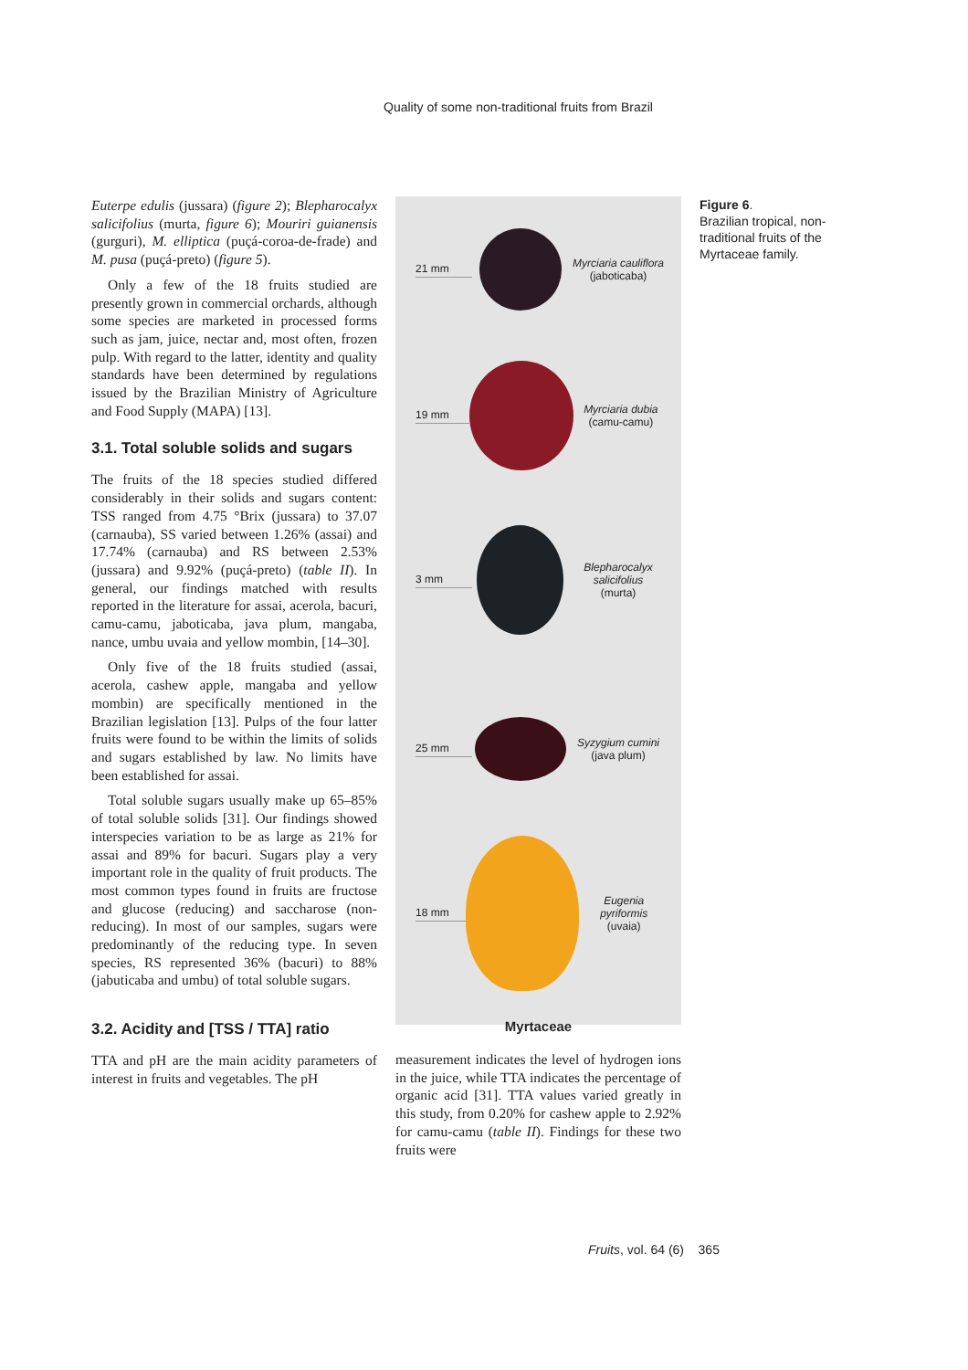Quality of some non-traditional fruits from Brazil
Euterpe edulis (jussara) (figure 2); Blepharocalyx salicifolius (murta, figure 6); Mouriri guianensis (gurguri), M. elliptica (puçá-coroa-de-frade) and M. pusa (puçá-preto) (figure 5).
Only a few of the 18 fruits studied are presently grown in commercial orchards, although some species are marketed in processed forms such as jam, juice, nectar and, most often, frozen pulp. With regard to the latter, identity and quality standards have been determined by regulations issued by the Brazilian Ministry of Agriculture and Food Supply (MAPA) [13].
3.1. Total soluble solids and sugars
The fruits of the 18 species studied differed considerably in their solids and sugars content: TSS ranged from 4.75 °Brix (jussara) to 37.07 (carnauba), SS varied between 1.26% (assai) and 17.74% (carnauba) and RS between 2.53% (jussara) and 9.92% (puçá-preto) (table II). In general, our findings matched with results reported in the literature for assai, acerola, bacuri, camu-camu, jaboticaba, java plum, mangaba, nance, umbu uvaia and yellow mombin, [14–30].
Only five of the 18 fruits studied (assai, acerola, cashew apple, mangaba and yellow mombin) are specifically mentioned in the Brazilian legislation [13]. Pulps of the four latter fruits were found to be within the limits of solids and sugars established by law. No limits have been established for assai.
Total soluble sugars usually make up 65–85% of total soluble solids [31]. Our findings showed interspecies variation to be as large as 21% for assai and 89% for bacuri. Sugars play a very important role in the quality of fruit products. The most common types found in fruits are fructose and glucose (reducing) and saccharose (non-reducing). In most of our samples, sugars were predominantly of the reducing type. In seven species, RS represented 36% (bacuri) to 88% (jabuticaba and umbu) of total soluble sugars.
3.2. Acidity and [TSS / TTA] ratio
TTA and pH are the main acidity parameters of interest in fruits and vegetables. The pH
21 mm
Myrciaria cauliflora
(jaboticaba)
19 mm
Myrciaria dubia
(camu-camu)
3 mm
Blepharocalyx salicifolius
(murta)
25 mm
Syzygium cumini
(java plum)
18 mm
Eugenia pyriformis
(uvaia)
Myrtaceae
measurement indicates the level of hydrogen ions in the juice, while TTA indicates the percentage of organic acid [31]. TTA values varied greatly in this study, from 0.20% for cashew apple to 2.92% for camu-camu (table II). Findings for these two fruits were
Figure 6.
Brazilian tropical, non-traditional fruits of the Myrtaceae family.
Fruits, vol. 64 (6) 365